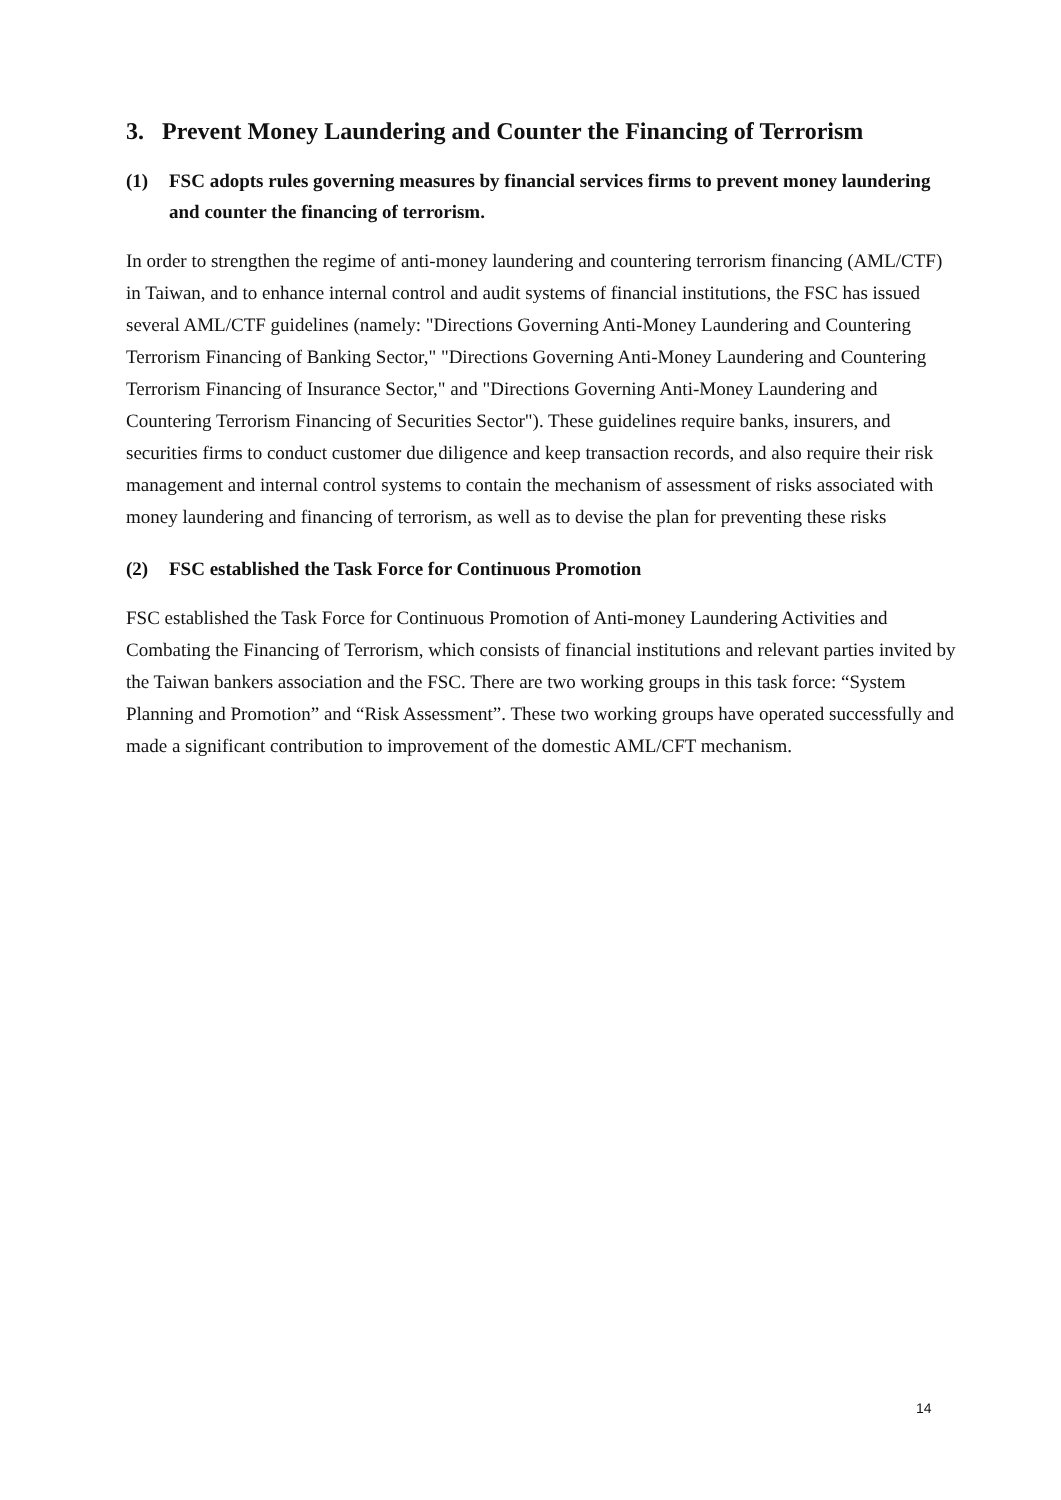3. Prevent Money Laundering and Counter the Financing of Terrorism
(1) FSC adopts rules governing measures by financial services firms to prevent money laundering and counter the financing of terrorism.
In order to strengthen the regime of anti-money laundering and countering terrorism financing (AML/CTF) in Taiwan, and to enhance internal control and audit systems of financial institutions, the FSC has issued several AML/CTF guidelines (namely: "Directions Governing Anti-Money Laundering and Countering Terrorism Financing of Banking Sector," "Directions Governing Anti-Money Laundering and Countering Terrorism Financing of Insurance Sector," and "Directions Governing Anti-Money Laundering and Countering Terrorism Financing of Securities Sector"). These guidelines require banks, insurers, and securities firms to conduct customer due diligence and keep transaction records, and also require their risk management and internal control systems to contain the mechanism of assessment of risks associated with money laundering and financing of terrorism, as well as to devise the plan for preventing these risks
(2) FSC established the Task Force for Continuous Promotion
FSC established the Task Force for Continuous Promotion of Anti-money Laundering Activities and Combating the Financing of Terrorism, which consists of financial institutions and relevant parties invited by the Taiwan bankers association and the FSC. There are two working groups in this task force: “System Planning and Promotion” and “Risk Assessment”. These two working groups have operated successfully and made a significant contribution to improvement of the domestic AML/CFT mechanism.
14